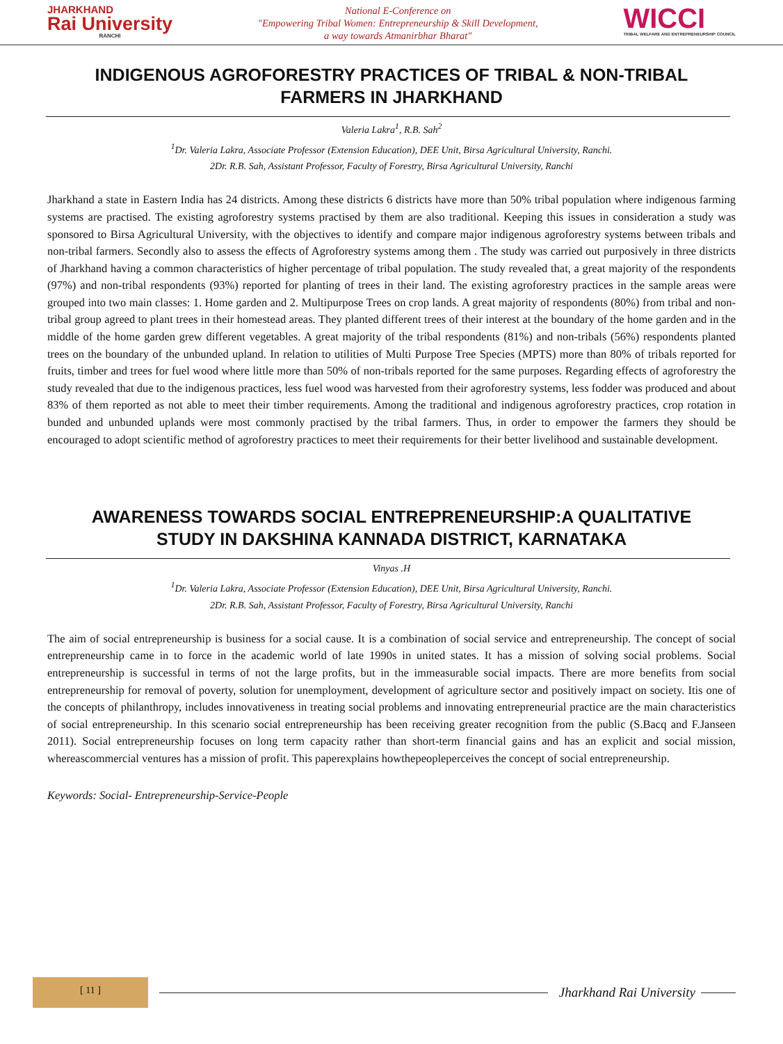JHARKHAND
Rai University
RANCHI
National E-Conference on
"Empowering Tribal Women: Entrepreneurship & Skill Development,
a way towards Atmanirbhar Bharat"
WICCI
TRIBAL WELFARE AND ENTREPRENEURSHIP COUNCIL
INDIGENOUS AGROFORESTRY PRACTICES OF TRIBAL & NON-TRIBAL FARMERS IN JHARKHAND
Valeria Lakra<sup>1</sup>, R.B. Sah<sup>2</sup>
<sup>1</sup> Dr. Valeria Lakra, Associate Professor (Extension Education), DEE Unit, Birsa Agricultural University, Ranchi.
2Dr. R.B. Sah, Assistant Professor, Faculty of Forestry, Birsa Agricultural University, Ranchi
Jharkhand a state in Eastern India has 24 districts. Among these districts 6 districts have more than 50% tribal population where indigenous farming systems are practised. The existing agroforestry systems practised by them are also traditional. Keeping this issues in consideration a study was sponsored to Birsa Agricultural University, with the objectives to identify and compare major indigenous agroforestry systems between tribals and non-tribal farmers. Secondly also to assess the effects of Agroforestry systems among them . The study was carried out purposively in three districts of Jharkhand having a common characteristics of higher percentage of tribal population. The study revealed that, a great majority of the respondents (97%) and non-tribal respondents (93%) reported for planting of trees in their land. The existing agroforestry practices in the sample areas were grouped into two main classes: 1. Home garden and 2. Multipurpose Trees on crop lands. A great majority of respondents (80%) from tribal and non-tribal group agreed to plant trees in their homestead areas. They planted different trees of their interest at the boundary of the home garden and in the middle of the home garden grew different vegetables. A great majority of the tribal respondents (81%) and non-tribals (56%) respondents planted trees on the boundary of the unbunded upland. In relation to utilities of Multi Purpose Tree Species (MPTS) more than 80% of tribals reported for fruits, timber and trees for fuel wood where little more than 50% of non-tribals reported for the same purposes. Regarding effects of agroforestry the study revealed that due to the indigenous practices, less fuel wood was harvested from their agroforestry systems, less fodder was produced and about 83% of them reported as not able to meet their timber requirements. Among the traditional and indigenous agroforestry practices, crop rotation in bunded and unbunded uplands were most commonly practised by the tribal farmers. Thus, in order to empower the farmers they should be encouraged to adopt scientific method of agroforestry practices to meet their requirements for their better livelihood and sustainable development.
AWARENESS TOWARDS SOCIAL ENTREPRENEURSHIP:A QUALITATIVE STUDY IN DAKSHINA KANNADA DISTRICT, KARNATAKA
Vinyas .H
<sup>1</sup> Dr. Valeria Lakra, Associate Professor (Extension Education), DEE Unit, Birsa Agricultural University, Ranchi.
2Dr. R.B. Sah, Assistant Professor, Faculty of Forestry, Birsa Agricultural University, Ranchi
The aim of social entrepreneurship is business for a social cause. It is a combination of social service and entrepreneurship. The concept of social entrepreneurship came in to force in the academic world of late 1990s in united states. It has a mission of solving social problems. Social entrepreneurship is successful in terms of not the large profits, but in the immeasurable social impacts. There are more benefits from social entrepreneurship for removal of poverty, solution for unemployment, development of agriculture sector and positively impact on society. Itis one of the concepts of philanthropy, includes innovativeness in treating social problems and innovating entrepreneurial practice are the main characteristics of social entrepreneurship. In this scenario social entrepreneurship has been receiving greater recognition from the public (S.Bacq and F.Janseen 2011). Social entrepreneurship focuses on long term capacity rather than short-term financial gains and has an explicit and social mission, whereascommercial ventures has a mission of profit. This paperexplains howthepeopleperceives the concept of social entrepreneurship.
Keywords: Social- Entrepreneurship-Service-People
[ 11 ]
Jharkhand Rai University